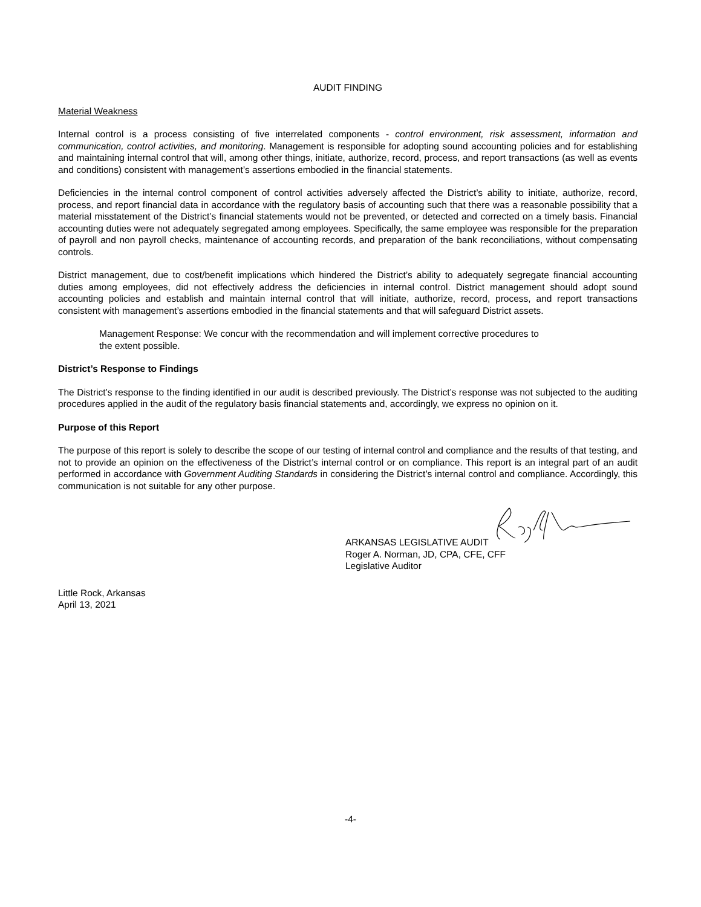AUDIT FINDING
Material Weakness
Internal control is a process consisting of five interrelated components - control environment, risk assessment, information and communication, control activities, and monitoring. Management is responsible for adopting sound accounting policies and for establishing and maintaining internal control that will, among other things, initiate, authorize, record, process, and report transactions (as well as events and conditions) consistent with management’s assertions embodied in the financial statements.
Deficiencies in the internal control component of control activities adversely affected the District’s ability to initiate, authorize, record, process, and report financial data in accordance with the regulatory basis of accounting such that there was a reasonable possibility that a material misstatement of the District’s financial statements would not be prevented, or detected and corrected on a timely basis. Financial accounting duties were not adequately segregated among employees. Specifically, the same employee was responsible for the preparation of payroll and non payroll checks, maintenance of accounting records, and preparation of the bank reconciliations, without compensating controls.
District management, due to cost/benefit implications which hindered the District’s ability to adequately segregate financial accounting duties among employees, did not effectively address the deficiencies in internal control. District management should adopt sound accounting policies and establish and maintain internal control that will initiate, authorize, record, process, and report transactions consistent with management’s assertions embodied in the financial statements and that will safeguard District assets.
Management Response: We concur with the recommendation and will implement corrective procedures to
the extent possible.
District’s Response to Findings
The District’s response to the finding identified in our audit is described previously. The District’s response was not subjected to the auditing procedures applied in the audit of the regulatory basis financial statements and, accordingly, we express no opinion on it.
Purpose of this Report
The purpose of this report is solely to describe the scope of our testing of internal control and compliance and the results of that testing, and not to provide an opinion on the effectiveness of the District’s internal control or on compliance. This report is an integral part of an audit performed in accordance with Government Auditing Standards in considering the District’s internal control and compliance. Accordingly, this communication is not suitable for any other purpose.
ARKANSAS LEGISLATIVE AUDIT
Roger A. Norman, JD, CPA, CFE, CFF
Legislative Auditor
Little Rock, Arkansas
April 13, 2021
-4-